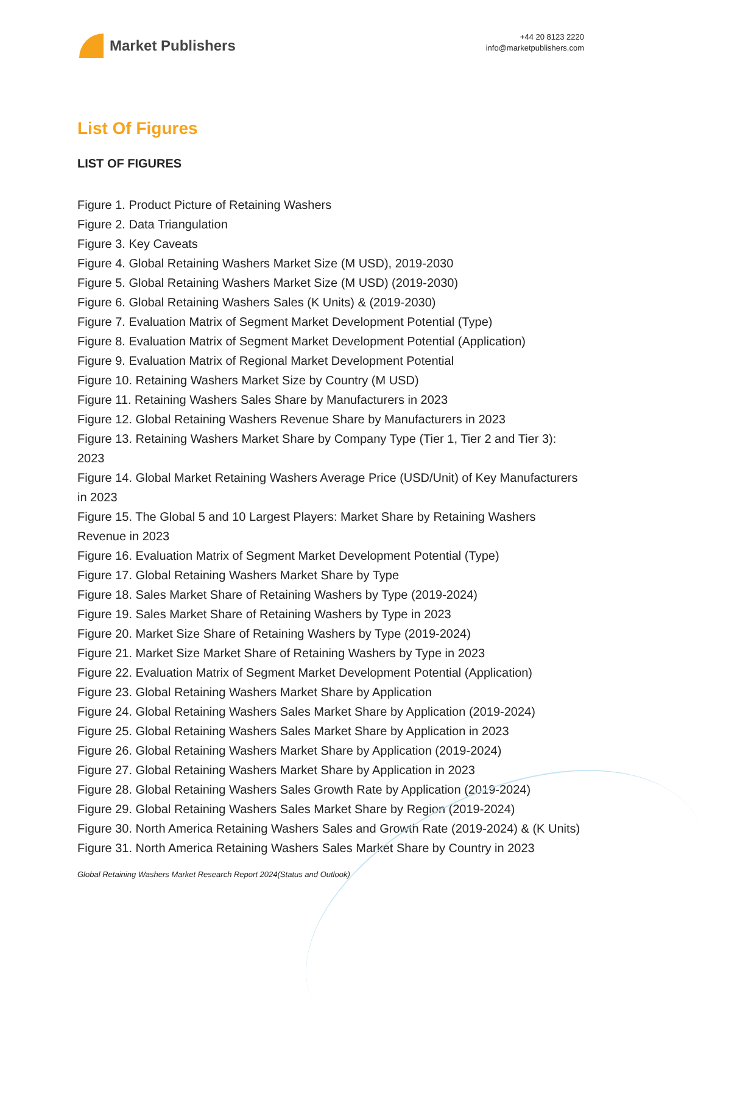Market Publishers
+44 20 8123 2220
info@marketpublishers.com
List Of Figures
LIST OF FIGURES
Figure 1. Product Picture of Retaining Washers
Figure 2. Data Triangulation
Figure 3. Key Caveats
Figure 4. Global Retaining Washers Market Size (M USD), 2019-2030
Figure 5. Global Retaining Washers Market Size (M USD) (2019-2030)
Figure 6. Global Retaining Washers Sales (K Units) & (2019-2030)
Figure 7. Evaluation Matrix of Segment Market Development Potential (Type)
Figure 8. Evaluation Matrix of Segment Market Development Potential (Application)
Figure 9. Evaluation Matrix of Regional Market Development Potential
Figure 10. Retaining Washers Market Size by Country (M USD)
Figure 11. Retaining Washers Sales Share by Manufacturers in 2023
Figure 12. Global Retaining Washers Revenue Share by Manufacturers in 2023
Figure 13. Retaining Washers Market Share by Company Type (Tier 1, Tier 2 and Tier 3): 2023
Figure 14. Global Market Retaining Washers Average Price (USD/Unit) of Key Manufacturers in 2023
Figure 15. The Global 5 and 10 Largest Players: Market Share by Retaining Washers Revenue in 2023
Figure 16. Evaluation Matrix of Segment Market Development Potential (Type)
Figure 17. Global Retaining Washers Market Share by Type
Figure 18. Sales Market Share of Retaining Washers by Type (2019-2024)
Figure 19. Sales Market Share of Retaining Washers by Type in 2023
Figure 20. Market Size Share of Retaining Washers by Type (2019-2024)
Figure 21. Market Size Market Share of Retaining Washers by Type in 2023
Figure 22. Evaluation Matrix of Segment Market Development Potential (Application)
Figure 23. Global Retaining Washers Market Share by Application
Figure 24. Global Retaining Washers Sales Market Share by Application (2019-2024)
Figure 25. Global Retaining Washers Sales Market Share by Application in 2023
Figure 26. Global Retaining Washers Market Share by Application (2019-2024)
Figure 27. Global Retaining Washers Market Share by Application in 2023
Figure 28. Global Retaining Washers Sales Growth Rate by Application (2019-2024)
Figure 29. Global Retaining Washers Sales Market Share by Region (2019-2024)
Figure 30. North America Retaining Washers Sales and Growth Rate (2019-2024) & (K Units)
Figure 31. North America Retaining Washers Sales Market Share by Country in 2023
Global Retaining Washers Market Research Report 2024(Status and Outlook)